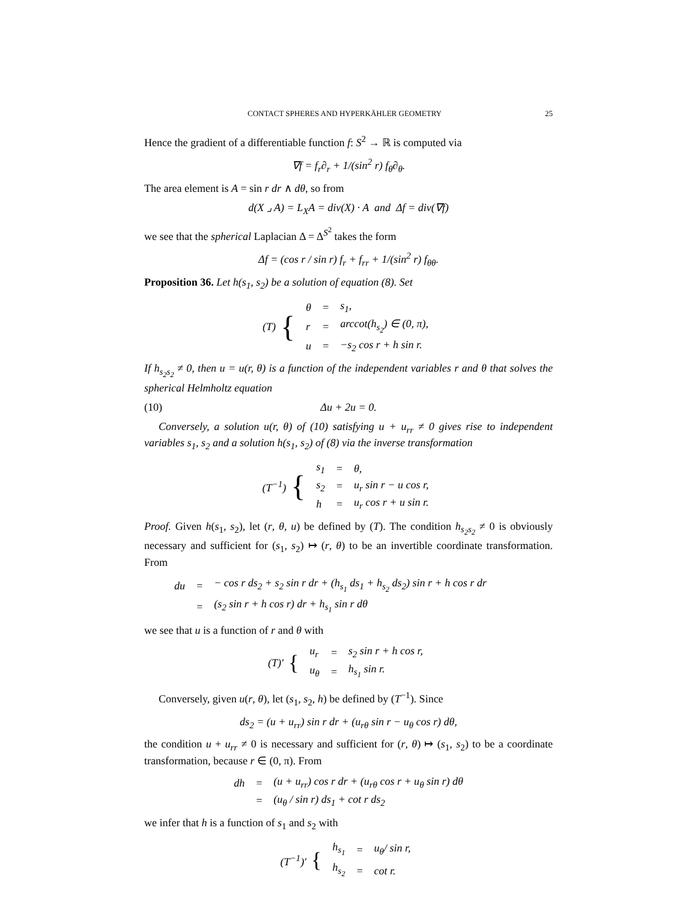CONTACT SPHERES AND HYPERKÄHLER GEOMETRY 25
Hence the gradient of a differentiable function f: S<sup>2</sup> → ℝ is computed via
∇f = f<sub>r</sub>∂<sub>r</sub> + 1/(sin<sup>2</sup> r) f<sub>θ</sub>∂<sub>θ</sub>.
The area element is A = sin r dr ∧ dθ, so from
d(X ⌟ A) = L<sub>X</sub>A = div(X) · A and Δf = div(∇f)
we see that the spherical Laplacian Δ = Δ<sup>S<sup>2</sup></sup> takes the form
Δf = (cos r / sin r) f<sub>r</sub> + f<sub>rr</sub> + 1/(sin<sup>2</sup> r) f<sub>θθ</sub>.
Proposition 36. Let h(s<sub>1</sub>, s<sub>2</sub>) be a solution of equation (8). Set
(T) {
| θ | = | s<sub>1</sub>, |
| r | = | arccot(h<sub>s<sub>2</sub></sub>) ∈ (0, π), |
| u | = | −s<sub>2</sub> cos r + h sin r. |
If h<sub>s<sub>2</sub>s<sub>2</sub></sub> ≠ 0, then u = u(r, θ) is a function of the independent variables r and θ that solves the spherical Helmholtz equation
(10) Δu + 2u = 0.
Conversely, a solution u(r, θ) of (10) satisfying u + u<sub>rr</sub> ≠ 0 gives rise to independent variables s<sub>1</sub>, s<sub>2</sub> and a solution h(s<sub>1</sub>, s<sub>2</sub>) of (8) via the inverse transformation
(T<sup>−1</sup>) {
| s<sub>1</sub> | = | θ, |
| s<sub>2</sub> | = | u<sub>r</sub> sin r − u cos r, |
| h | = | u<sub>r</sub> cos r + u sin r. |
Proof. Given h(s<sub>1</sub>, s<sub>2</sub>), let (r, θ, u) be defined by (T). The condition h<sub>s<sub>2</sub>s<sub>2</sub></sub> ≠ 0 is obviously necessary and sufficient for (s<sub>1</sub>, s<sub>2</sub>) ↦ (r, θ) to be an invertible coordinate transformation. From
| du | = | − cos r ds<sub>2</sub> + s<sub>2</sub> sin r dr + (h<sub>s<sub>1</sub></sub> ds<sub>1</sub> + h<sub>s<sub>2</sub></sub> ds<sub>2</sub>) sin r + h cos r dr |
| | = | (s<sub>2</sub> sin r + h cos r) dr + h<sub>s<sub>1</sub></sub> sin r dθ |
we see that u is a function of r and θ with
(T)′ {
| u<sub>r</sub> | = | s<sub>2</sub> sin r + h cos r, |
| u<sub>θ</sub> | = | h<sub>s<sub>1</sub></sub> sin r. |
Conversely, given u(r, θ), let (s<sub>1</sub>, s<sub>2</sub>, h) be defined by (T<sup>−1</sup>). Since
ds<sub>2</sub> = (u + u<sub>rr</sub>) sin r dr + (u<sub>rθ</sub> sin r − u<sub>θ</sub> cos r) dθ,
the condition u + u<sub>rr</sub> ≠ 0 is necessary and sufficient for (r, θ) ↦ (s<sub>1</sub>, s<sub>2</sub>) to be a coordinate transformation, because r ∈ (0, π). From
| dh | = | (u + u<sub>rr</sub>) cos r dr + (u<sub>rθ</sub> cos r + u<sub>θ</sub> sin r) dθ |
| | = | (u<sub>θ</sub> / sin r) ds<sub>1</sub> + cot r ds<sub>2</sub> |
we infer that h is a function of s<sub>1</sub> and s<sub>2</sub> with
(T<sup>−1</sup>)′ {
| h<sub>s<sub>1</sub></sub> | = | u<sub>θ</sub>/ sin r, |
| h<sub>s<sub>2</sub></sub> | = | cot r. |